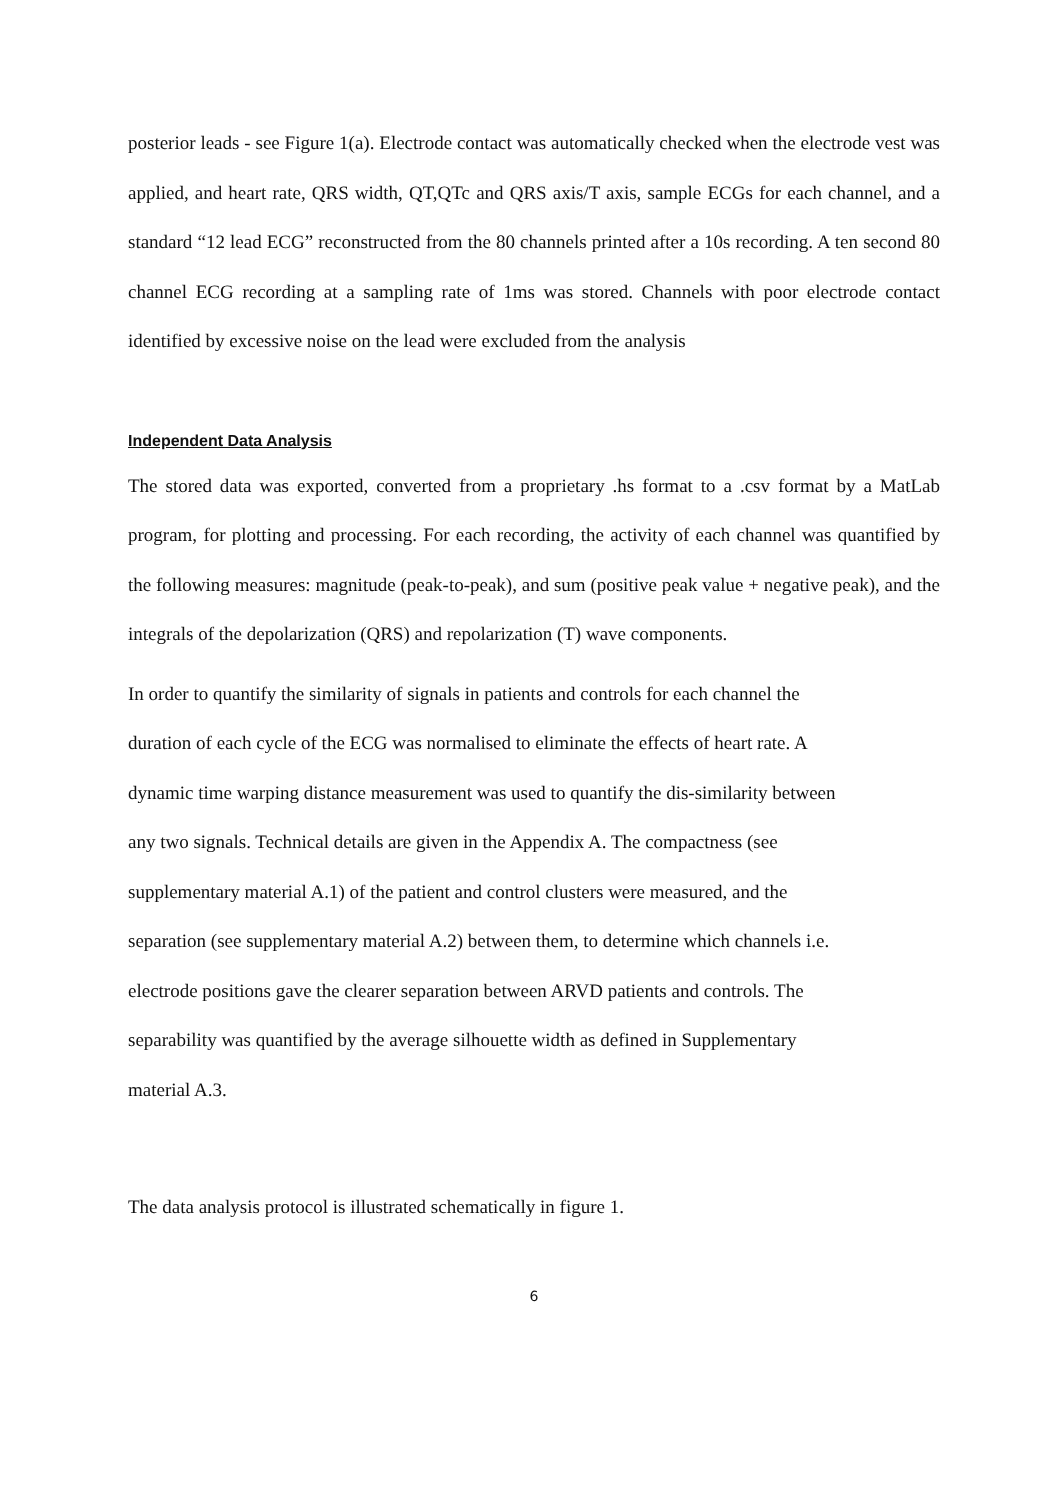posterior leads - see Figure 1(a). Electrode contact was automatically checked when the electrode vest was applied, and heart rate, QRS width, QT,QTc and QRS axis/T axis, sample ECGs for each channel, and a standard “12 lead ECG” reconstructed from the 80 channels printed after a 10s recording. A ten second 80 channel ECG recording at a sampling rate of 1ms was stored. Channels with poor electrode contact identified by excessive noise on the lead were excluded from the analysis
Independent Data Analysis
The stored data was exported, converted from a proprietary .hs format to a .csv format by a MatLab program, for plotting and processing. For each recording, the activity of each channel was quantified by the following measures: magnitude (peak-to-peak), and sum (positive peak value + negative peak), and the integrals of the depolarization (QRS) and repolarization (T) wave components.
In order to quantify the similarity of signals in patients and controls for each channel the
duration of each cycle of the ECG was normalised to eliminate the effects of heart rate. A
dynamic time warping distance measurement was used to quantify the dis-similarity between
any two signals. Technical details are given in the Appendix A. The compactness (see
supplementary material A.1) of the patient and control clusters were measured, and the
separation (see supplementary material A.2) between them, to determine which channels i.e.
electrode positions gave the clearer separation between ARVD patients and controls. The
separability was quantified by the average silhouette width as defined in Supplementary
material A.3.
The data analysis protocol is illustrated schematically in figure 1.
6